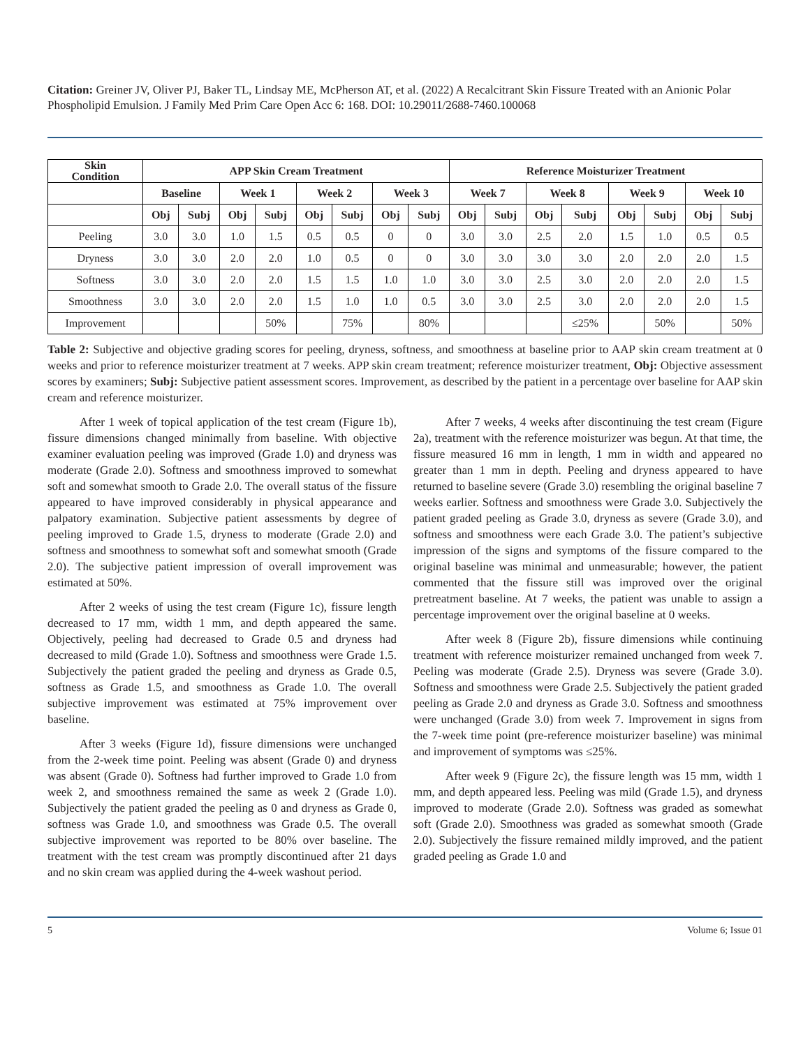Citation: Greiner JV, Oliver PJ, Baker TL, Lindsay ME, McPherson AT, et al. (2022) A Recalcitrant Skin Fissure Treated with an Anionic Polar Phospholipid Emulsion. J Family Med Prim Care Open Acc 6: 168. DOI: 10.29011/2688-7460.100068
| Skin Condition | APP Skin Cream Treatment | | | | | | | | Reference Moisturizer Treatment | | | | | | | |
| --- | --- | --- | --- | --- | --- | --- | --- | --- | --- | --- | --- | --- | --- | --- | --- | --- |
| | Baseline | | Week 1 | | Week 2 | | Week 3 | | Week 7 | | Week 8 | | Week 9 | | Week 10 | |
| | Obj | Subj | Obj | Subj | Obj | Subj | Obj | Subj | Obj | Subj | Obj | Subj | Obj | Subj | Obj | Subj |
| Peeling | 3.0 | 3.0 | 1.0 | 1.5 | 0.5 | 0.5 | 0 | 0 | 3.0 | 3.0 | 2.5 | 2.0 | 1.5 | 1.0 | 0.5 | 0.5 |
| Dryness | 3.0 | 3.0 | 2.0 | 2.0 | 1.0 | 0.5 | 0 | 0 | 3.0 | 3.0 | 3.0 | 3.0 | 2.0 | 2.0 | 2.0 | 1.5 |
| Softness | 3.0 | 3.0 | 2.0 | 2.0 | 1.5 | 1.5 | 1.0 | 1.0 | 3.0 | 3.0 | 2.5 | 3.0 | 2.0 | 2.0 | 2.0 | 1.5 |
| Smoothness | 3.0 | 3.0 | 2.0 | 2.0 | 1.5 | 1.0 | 1.0 | 0.5 | 3.0 | 3.0 | 2.5 | 3.0 | 2.0 | 2.0 | 2.0 | 1.5 |
| Improvement | | | | 50% | | 75% | | 80% | | | | ≤25% | | 50% | | 50% |
Table 2: Subjective and objective grading scores for peeling, dryness, softness, and smoothness at baseline prior to AAP skin cream treatment at 0 weeks and prior to reference moisturizer treatment at 7 weeks. APP skin cream treatment; reference moisturizer treatment, Obj: Objective assessment scores by examiners; Subj: Subjective patient assessment scores. Improvement, as described by the patient in a percentage over baseline for AAP skin cream and reference moisturizer.
After 1 week of topical application of the test cream (Figure 1b), fissure dimensions changed minimally from baseline. With objective examiner evaluation peeling was improved (Grade 1.0) and dryness was moderate (Grade 2.0). Softness and smoothness improved to somewhat soft and somewhat smooth to Grade 2.0. The overall status of the fissure appeared to have improved considerably in physical appearance and palpatory examination. Subjective patient assessments by degree of peeling improved to Grade 1.5, dryness to moderate (Grade 2.0) and softness and smoothness to somewhat soft and somewhat smooth (Grade 2.0). The subjective patient impression of overall improvement was estimated at 50%.
After 2 weeks of using the test cream (Figure 1c), fissure length decreased to 17 mm, width 1 mm, and depth appeared the same. Objectively, peeling had decreased to Grade 0.5 and dryness had decreased to mild (Grade 1.0). Softness and smoothness were Grade 1.5. Subjectively the patient graded the peeling and dryness as Grade 0.5, softness as Grade 1.5, and smoothness as Grade 1.0. The overall subjective improvement was estimated at 75% improvement over baseline.
After 3 weeks (Figure 1d), fissure dimensions were unchanged from the 2-week time point. Peeling was absent (Grade 0) and dryness was absent (Grade 0). Softness had further improved to Grade 1.0 from week 2, and smoothness remained the same as week 2 (Grade 1.0). Subjectively the patient graded the peeling as 0 and dryness as Grade 0, softness was Grade 1.0, and smoothness was Grade 0.5. The overall subjective improvement was reported to be 80% over baseline. The treatment with the test cream was promptly discontinued after 21 days and no skin cream was applied during the 4-week washout period.
After 7 weeks, 4 weeks after discontinuing the test cream (Figure 2a), treatment with the reference moisturizer was begun. At that time, the fissure measured 16 mm in length, 1 mm in width and appeared no greater than 1 mm in depth. Peeling and dryness appeared to have returned to baseline severe (Grade 3.0) resembling the original baseline 7 weeks earlier. Softness and smoothness were Grade 3.0. Subjectively the patient graded peeling as Grade 3.0, dryness as severe (Grade 3.0), and softness and smoothness were each Grade 3.0. The patient’s subjective impression of the signs and symptoms of the fissure compared to the original baseline was minimal and unmeasurable; however, the patient commented that the fissure still was improved over the original pretreatment baseline. At 7 weeks, the patient was unable to assign a percentage improvement over the original baseline at 0 weeks.
After week 8 (Figure 2b), fissure dimensions while continuing treatment with reference moisturizer remained unchanged from week 7. Peeling was moderate (Grade 2.5). Dryness was severe (Grade 3.0). Softness and smoothness were Grade 2.5. Subjectively the patient graded peeling as Grade 2.0 and dryness as Grade 3.0. Softness and smoothness were unchanged (Grade 3.0) from week 7. Improvement in signs from the 7-week time point (pre-reference moisturizer baseline) was minimal and improvement of symptoms was ≤25%.
After week 9 (Figure 2c), the fissure length was 15 mm, width 1 mm, and depth appeared less. Peeling was mild (Grade 1.5), and dryness improved to moderate (Grade 2.0). Softness was graded as somewhat soft (Grade 2.0). Smoothness was graded as somewhat smooth (Grade 2.0). Subjectively the fissure remained mildly improved, and the patient graded peeling as Grade 1.0 and
5 Volume 6; Issue 01